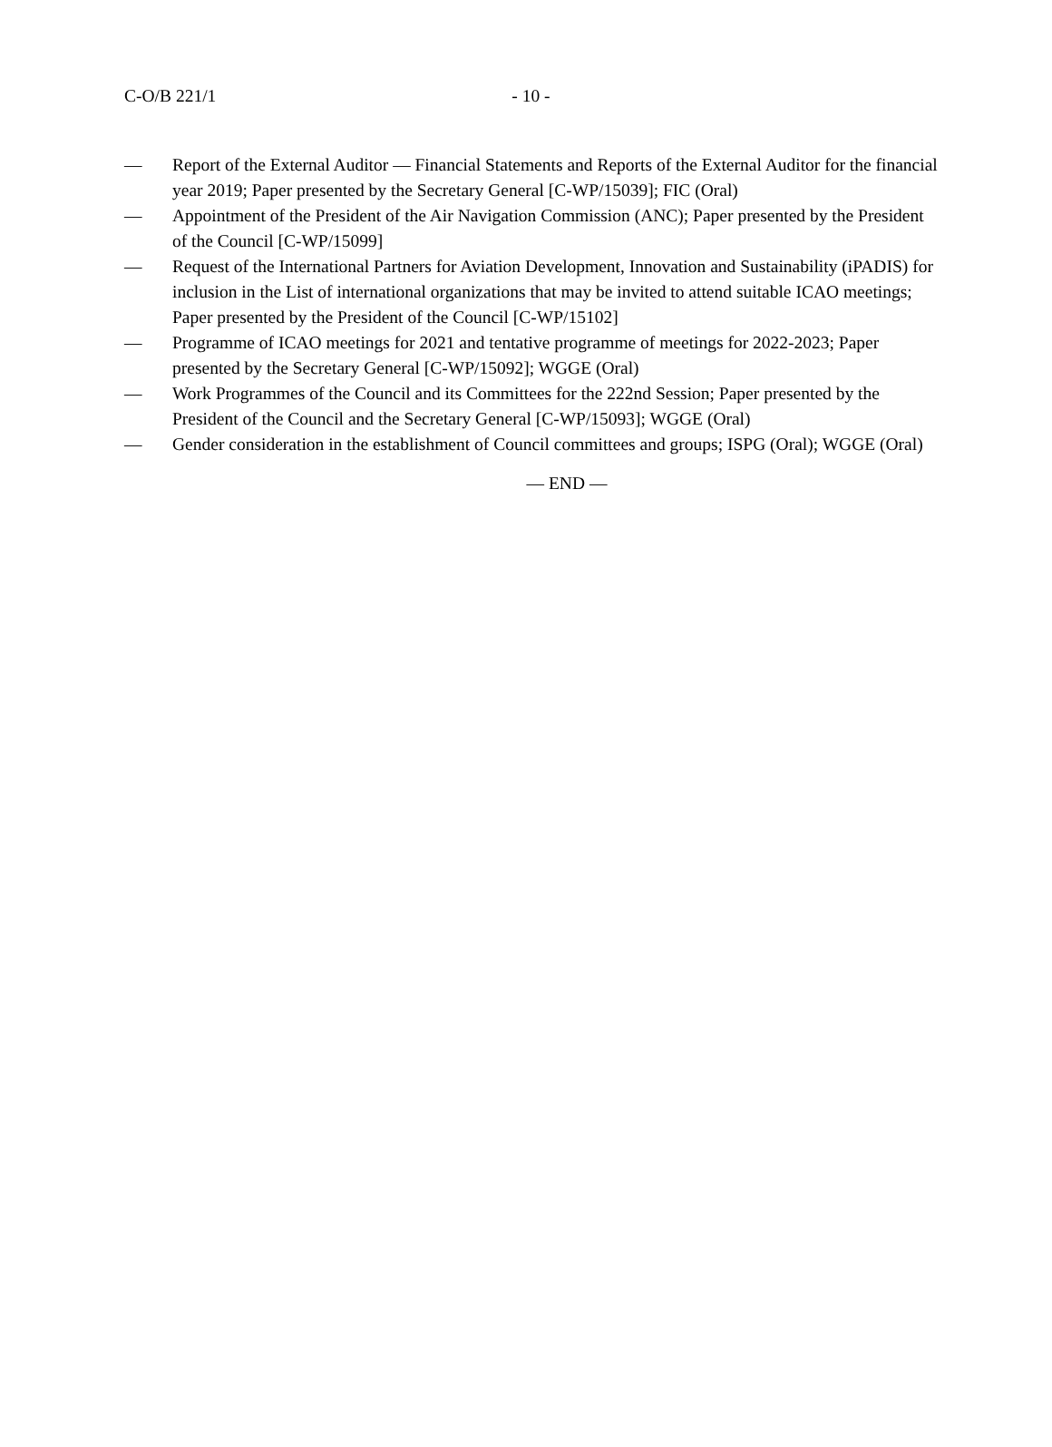C-O/B 221/1 - 10 -
— Report of the External Auditor — Financial Statements and Reports of the External Auditor for the financial year 2019; Paper presented by the Secretary General [C-WP/15039]; FIC (Oral)
— Appointment of the President of the Air Navigation Commission (ANC); Paper presented by the President of the Council [C-WP/15099]
— Request of the International Partners for Aviation Development, Innovation and Sustainability (iPADIS) for inclusion in the List of international organizations that may be invited to attend suitable ICAO meetings; Paper presented by the President of the Council [C-WP/15102]
— Programme of ICAO meetings for 2021 and tentative programme of meetings for 2022-2023; Paper presented by the Secretary General [C-WP/15092]; WGGE (Oral)
— Work Programmes of the Council and its Committees for the 222nd Session; Paper presented by the President of the Council and the Secretary General [C-WP/15093]; WGGE (Oral)
— Gender consideration in the establishment of Council committees and groups; ISPG (Oral); WGGE (Oral)
— END —